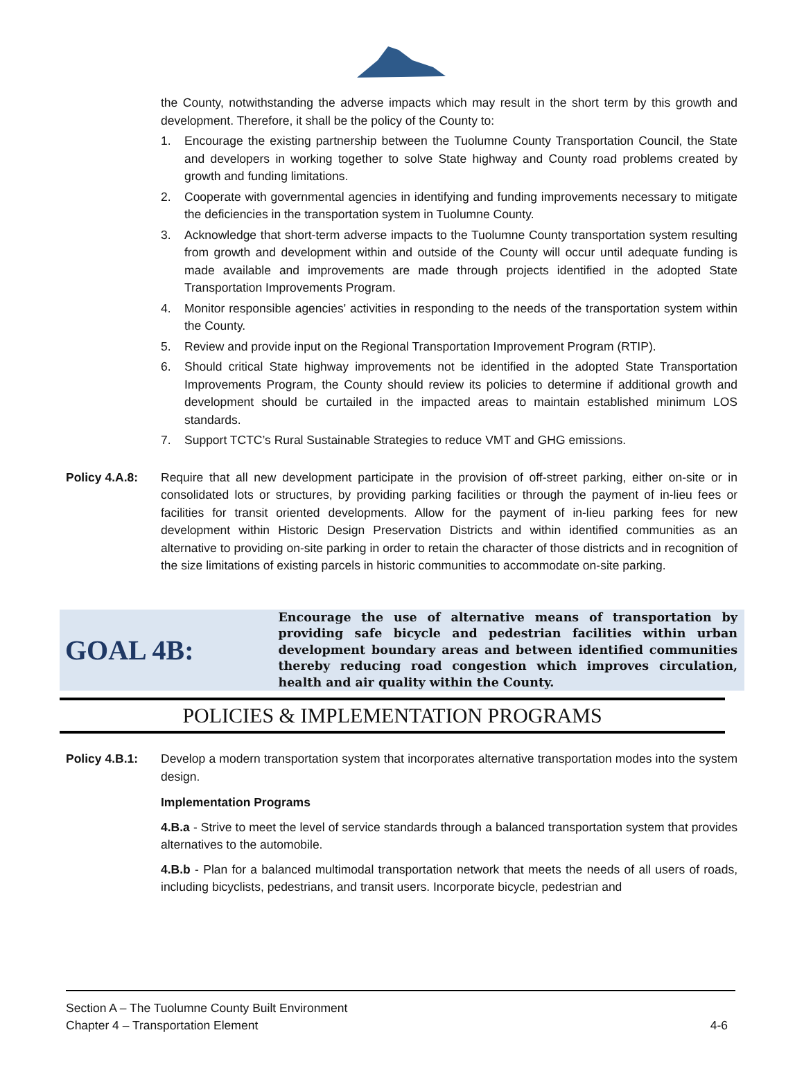the County, notwithstanding the adverse impacts which may result in the short term by this growth and development. Therefore, it shall be the policy of the County to:
1. Encourage the existing partnership between the Tuolumne County Transportation Council, the State and developers in working together to solve State highway and County road problems created by growth and funding limitations.
2. Cooperate with governmental agencies in identifying and funding improvements necessary to mitigate the deficiencies in the transportation system in Tuolumne County.
3. Acknowledge that short-term adverse impacts to the Tuolumne County transportation system resulting from growth and development within and outside of the County will occur until adequate funding is made available and improvements are made through projects identified in the adopted State Transportation Improvements Program.
4. Monitor responsible agencies' activities in responding to the needs of the transportation system within the County.
5. Review and provide input on the Regional Transportation Improvement Program (RTIP).
6. Should critical State highway improvements not be identified in the adopted State Transportation Improvements Program, the County should review its policies to determine if additional growth and development should be curtailed in the impacted areas to maintain established minimum LOS standards.
7. Support TCTC’s Rural Sustainable Strategies to reduce VMT and GHG emissions.
Policy 4.A.8: Require that all new development participate in the provision of off-street parking, either on-site or in consolidated lots or structures, by providing parking facilities or through the payment of in-lieu fees or facilities for transit oriented developments. Allow for the payment of in-lieu parking fees for new development within Historic Design Preservation Districts and within identified communities as an alternative to providing on-site parking in order to retain the character of those districts and in recognition of the size limitations of existing parcels in historic communities to accommodate on-site parking.
GOAL 4B:
Encourage the use of alternative means of transportation by providing safe bicycle and pedestrian facilities within urban development boundary areas and between identified communities thereby reducing road congestion which improves circulation, health and air quality within the County.
POLICIES & IMPLEMENTATION PROGRAMS
Policy 4.B.1: Develop a modern transportation system that incorporates alternative transportation modes into the system design.
Implementation Programs
4.B.a - Strive to meet the level of service standards through a balanced transportation system that provides alternatives to the automobile.
4.B.b - Plan for a balanced multimodal transportation network that meets the needs of all users of roads, including bicyclists, pedestrians, and transit users. Incorporate bicycle, pedestrian and
Section A – The Tuolumne County Built Environment
Chapter 4 – Transportation Element 4-6